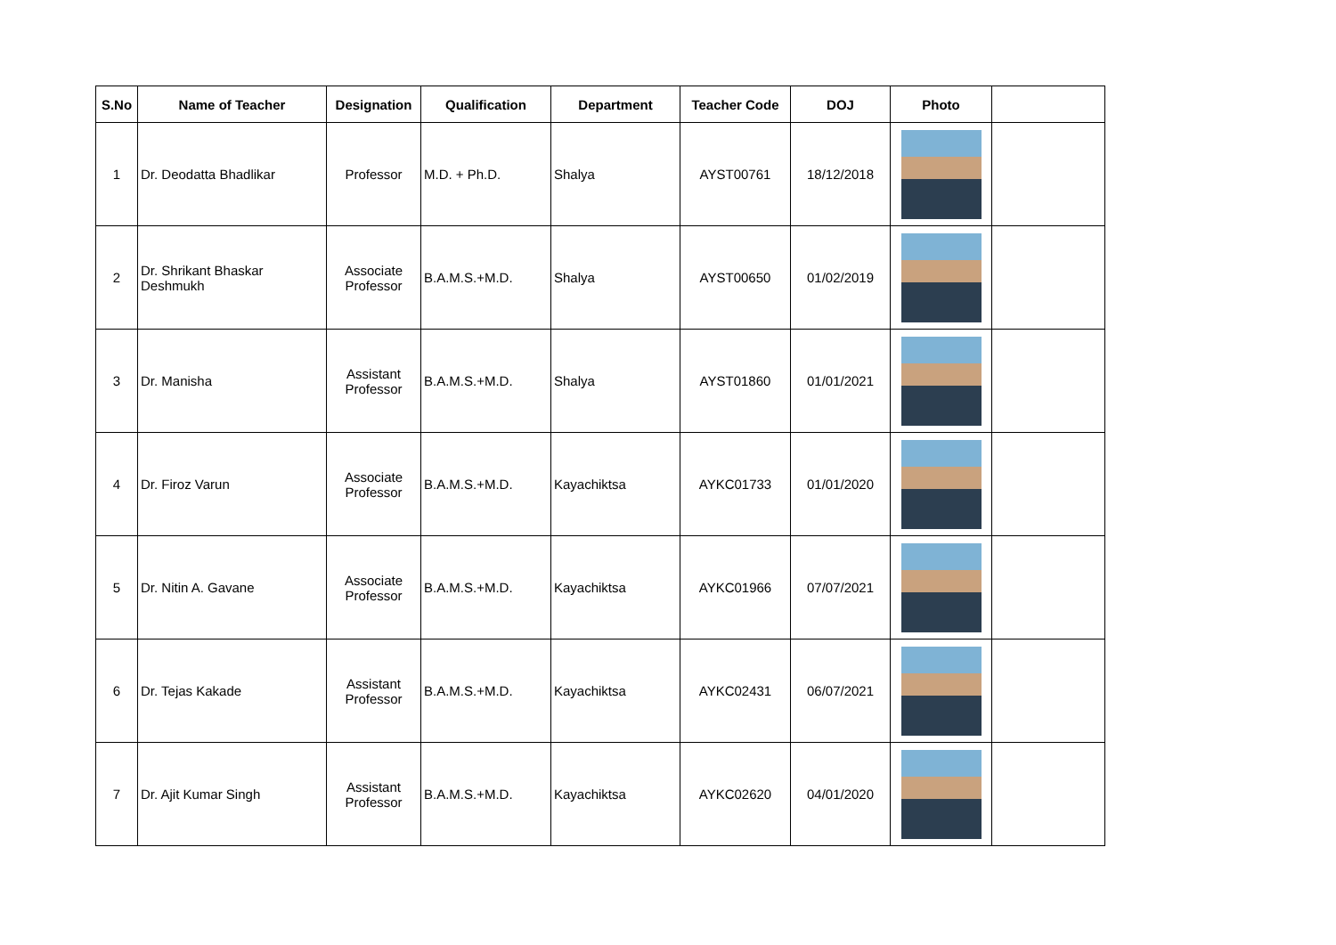| S.No | Name of Teacher | Designation | Qualification | Department | Teacher Code | DOJ | Photo | |
| --- | --- | --- | --- | --- | --- | --- | --- | --- |
| 1 | Dr. Deodatta Bhadlikar | Professor | M.D. + Ph.D. | Shalya | AYST00761 | 18/12/2018 | | |
| 2 | Dr. Shrikant Bhaskar Deshmukh | Associate Professor | B.A.M.S.+M.D. | Shalya | AYST00650 | 01/02/2019 | | |
| 3 | Dr. Manisha | Assistant Professor | B.A.M.S.+M.D. | Shalya | AYST01860 | 01/01/2021 | | |
| 4 | Dr. Firoz Varun | Associate Professor | B.A.M.S.+M.D. | Kayachiktsa | AYKC01733 | 01/01/2020 | | |
| 5 | Dr. Nitin A. Gavane | Associate Professor | B.A.M.S.+M.D. | Kayachiktsa | AYKC01966 | 07/07/2021 | | |
| 6 | Dr. Tejas Kakade | Assistant Professor | B.A.M.S.+M.D. | Kayachiktsa | AYKC02431 | 06/07/2021 | | |
| 7 | Dr. Ajit Kumar Singh | Assistant Professor | B.A.M.S.+M.D. | Kayachiktsa | AYKC02620 | 04/01/2020 | | |